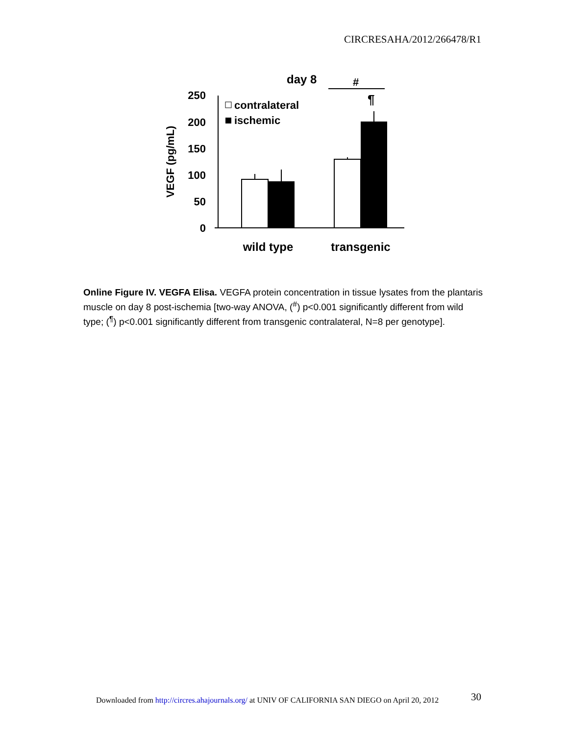CIRCRESAHA/2012/266478/R1
day 8
#
¶
0
50
100
150
200
250
VEGF (pg/mL)
contralateral
ischemic
wild type
transgenic
Online Figure IV. VEGFA Elisa. VEGFA protein concentration in tissue lysates from the plantaris muscle on day 8 post-ischemia [two-way ANOVA, (<sup>#</sup>) p<0.001 significantly different from wild type; (<sup>¶</sup>) p<0.001 significantly different from transgenic contralateral, N=8 per genotype].
30
Downloaded from http://circres.ahajournals.org/ at UNIV OF CALIFORNIA SAN DIEGO on April 20, 2012